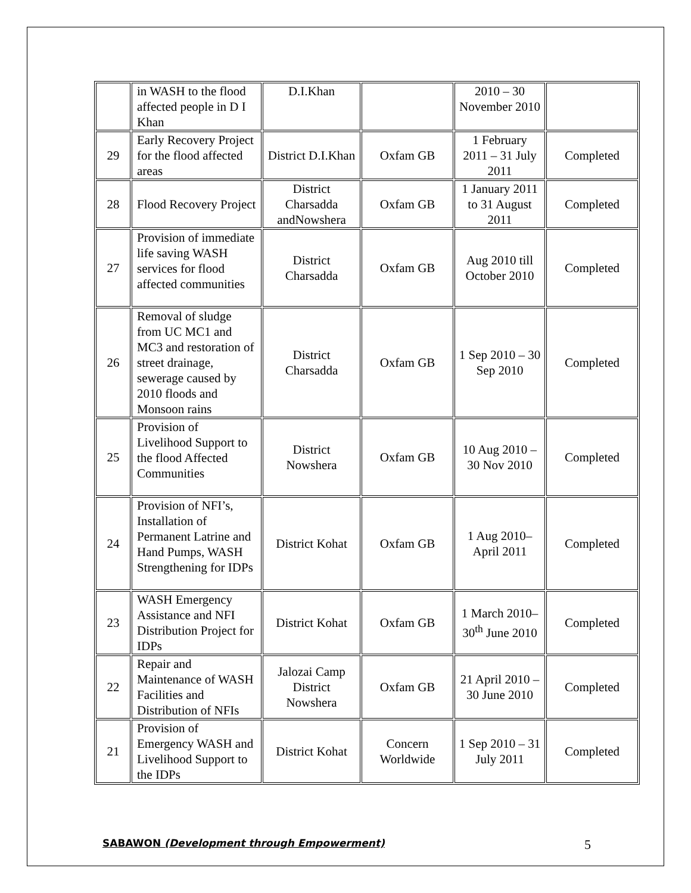| | in WASH to the flood affected people in D I Khan | D.I.Khan | | 2010 – 30 November 2010 | |
| 29 | Early Recovery Project for the flood affected areas | District D.I.Khan | Oxfam GB | 1 February 2011 – 31 July 2011 | Completed |
| 28 | Flood Recovery Project | District Charsadda andNowshera | Oxfam GB | 1 January 2011 to 31 August 2011 | Completed |
| 27 | Provision of immediate life saving WASH services for flood affected communities | District Charsadda | Oxfam GB | Aug 2010 till October 2010 | Completed |
| 26 | Removal of sludge from UC MC1 and MC3 and restoration of street drainage, sewerage caused by 2010 floods and Monsoon rains | District Charsadda | Oxfam GB | 1 Sep 2010 – 30 Sep 2010 | Completed |
| 25 | Provision of Livelihood Support to the flood Affected Communities | District Nowshera | Oxfam GB | 10 Aug 2010 – 30 Nov 2010 | Completed |
| 24 | Provision of NFI’s, Installation of Permanent Latrine and Hand Pumps, WASH Strengthening for IDPs | District Kohat | Oxfam GB | 1 Aug 2010– April 2011 | Completed |
| 23 | WASH Emergency Assistance and NFI Distribution Project for IDPs | District Kohat | Oxfam GB | 1 March 2010– 30<sup>th</sup> June 2010 | Completed |
| 22 | Repair and Maintenance of WASH Facilities and Distribution of NFIs | Jalozai Camp District Nowshera | Oxfam GB | 21 April 2010 – 30 June 2010 | Completed |
| 21 | Provision of Emergency WASH and Livelihood Support to the IDPs | District Kohat | Concern Worldwide | 1 Sep 2010 – 31 July 2011 | Completed |
SABAWON (Development through Empowerment) 5